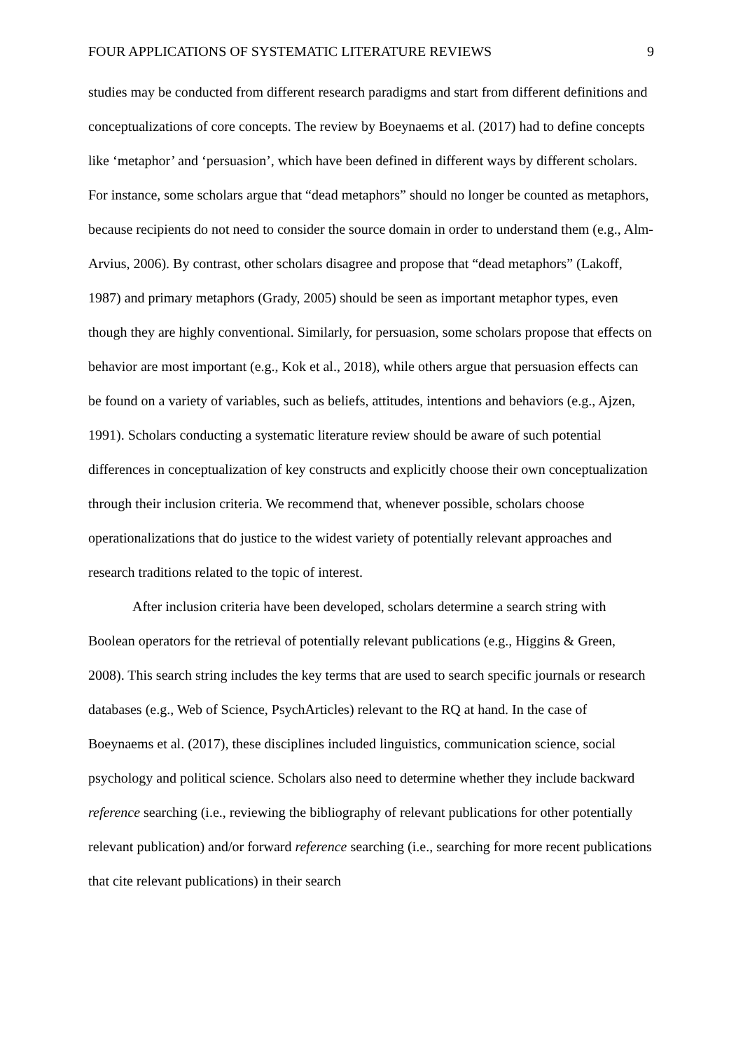FOUR APPLICATIONS OF SYSTEMATIC LITERATURE REVIEWS 9
studies may be conducted from different research paradigms and start from different definitions and conceptualizations of core concepts. The review by Boeynaems et al. (2017) had to define concepts like ‘metaphor’ and ‘persuasion’, which have been defined in different ways by different scholars. For instance, some scholars argue that “dead metaphors” should no longer be counted as metaphors, because recipients do not need to consider the source domain in order to understand them (e.g., Alm-Arvius, 2006). By contrast, other scholars disagree and propose that “dead metaphors” (Lakoff, 1987) and primary metaphors (Grady, 2005) should be seen as important metaphor types, even though they are highly conventional. Similarly, for persuasion, some scholars propose that effects on behavior are most important (e.g., Kok et al., 2018), while others argue that persuasion effects can be found on a variety of variables, such as beliefs, attitudes, intentions and behaviors (e.g., Ajzen, 1991). Scholars conducting a systematic literature review should be aware of such potential differences in conceptualization of key constructs and explicitly choose their own conceptualization through their inclusion criteria. We recommend that, whenever possible, scholars choose operationalizations that do justice to the widest variety of potentially relevant approaches and research traditions related to the topic of interest.
After inclusion criteria have been developed, scholars determine a search string with Boolean operators for the retrieval of potentially relevant publications (e.g., Higgins & Green, 2008). This search string includes the key terms that are used to search specific journals or research databases (e.g., Web of Science, PsychArticles) relevant to the RQ at hand. In the case of Boeynaems et al. (2017), these disciplines included linguistics, communication science, social psychology and political science. Scholars also need to determine whether they include backward reference searching (i.e., reviewing the bibliography of relevant publications for other potentially relevant publication) and/or forward reference searching (i.e., searching for more recent publications that cite relevant publications) in their search